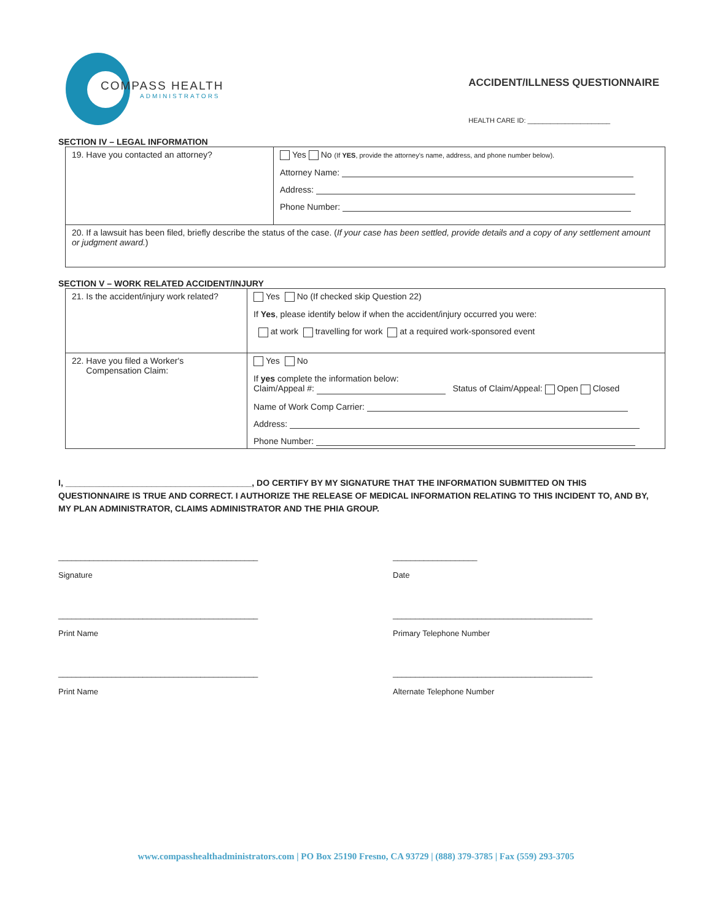COMPASS HEALTH
ADMINISTRATORS
ACCIDENT/ILLNESS QUESTIONNAIRE
HEALTH CARE ID: ______________________
SECTION IV – LEGAL INFORMATION
| 19. Have you contacted an attorney? | Yes No (If YES , provide the attorney's name, address, and phone number below). Attorney Name: Address: Phone Number: |
| 20. If a lawsuit has been filed, briefly describe the status of the case. ( If your case has been settled, provide details and a copy of any settlement amount or judgment award. ) | |
SECTION V – WORK RELATED ACCIDENT/INJURY
| 21. Is the accident/injury work related? | Yes No (If checked skip Question 22) If Yes , please identify below if when the accident/injury occurred you were: at work travelling for work at a required work-sponsored event |
| 22. Have you filed a Worker's Compensation Claim: | Yes No If yes complete the information below: Claim/Appeal #: Status of Claim/Appeal: Open Closed Name of Work Comp Carrier: Address: Phone Number: |
I, _______________________________________, DO CERTIFY BY MY SIGNATURE THAT THE INFORMATION SUBMITTED ON THIS QUESTIONNAIRE IS TRUE AND CORRECT. I AUTHORIZE THE RELEASE OF MEDICAL INFORMATION RELATING TO THIS INCIDENT TO, AND BY, MY PLAN ADMINISTRATOR, CLAIMS ADMINISTRATOR AND THE PHIA GROUP.
_____________________________________________
Signature
___________________
Date
_____________________________________________
Print Name
_____________________________________________
Primary Telephone Number
_____________________________________________
Print Name
_____________________________________________
Alternate Telephone Number
www.compasshealthadministrators.com | PO Box 25190 Fresno, CA 93729 | (888) 379-3785 | Fax (559) 293-3705